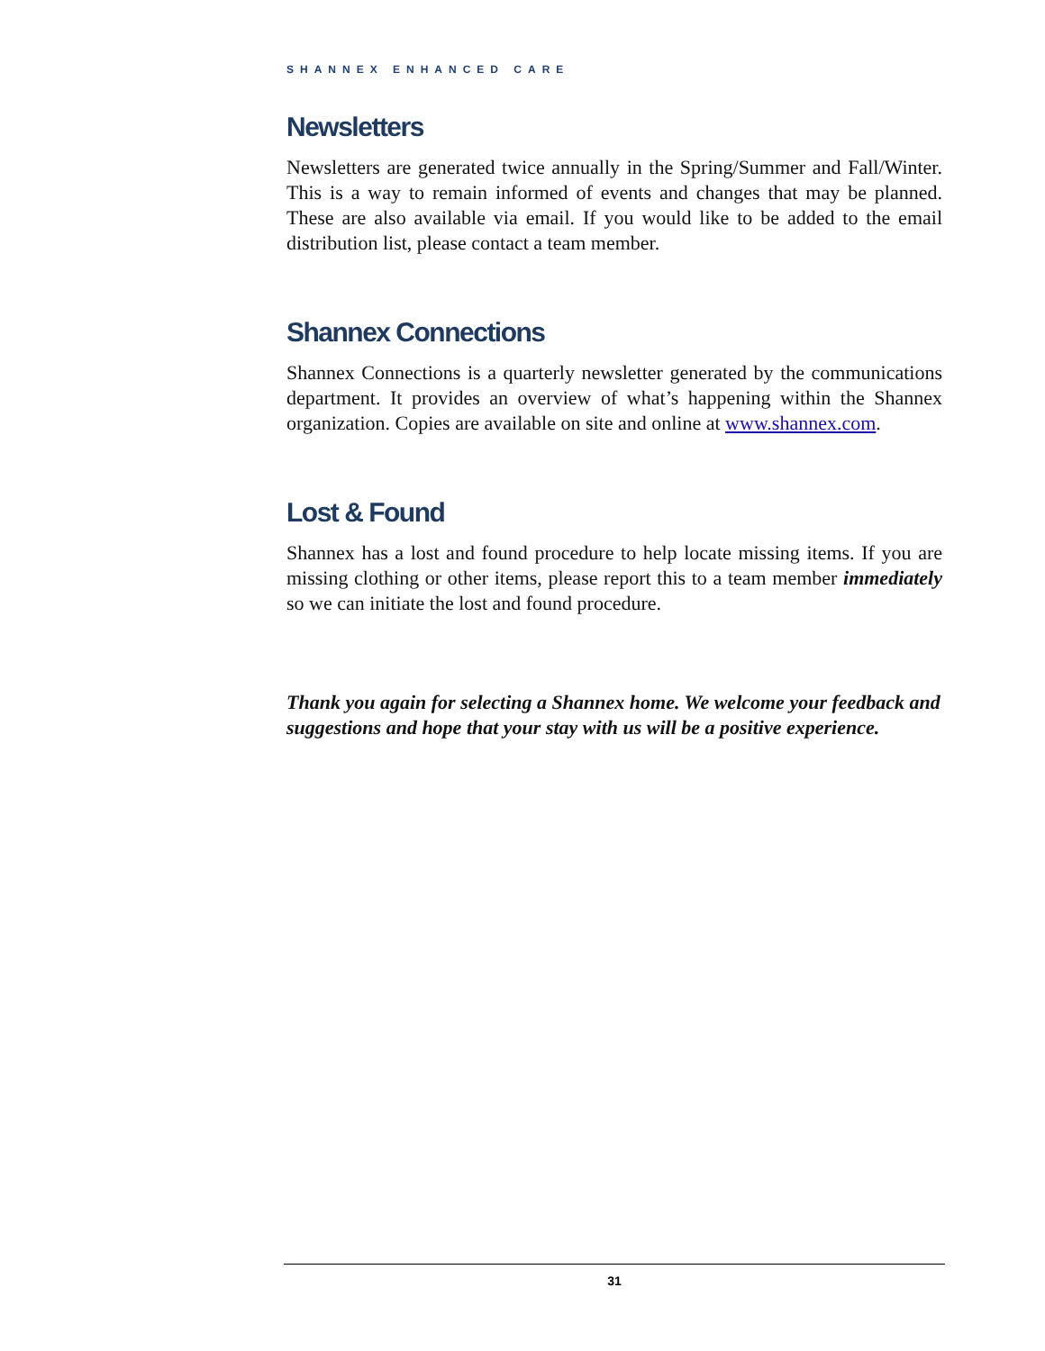SHANNEX ENHANCED CARE
Newsletters
Newsletters are generated twice annually in the Spring/Summer and Fall/Winter. This is a way to remain informed of events and changes that may be planned. These are also available via email. If you would like to be added to the email distribution list, please contact a team member.
Shannex Connections
Shannex Connections is a quarterly newsletter generated by the communications department. It provides an overview of what’s happening within the Shannex organization. Copies are available on site and online at www.shannex.com.
Lost & Found
Shannex has a lost and found procedure to help locate missing items. If you are missing clothing or other items, please report this to a team member immediately so we can initiate the lost and found procedure.
Thank you again for selecting a Shannex home. We welcome your feedback and suggestions and hope that your stay with us will be a positive experience.
31